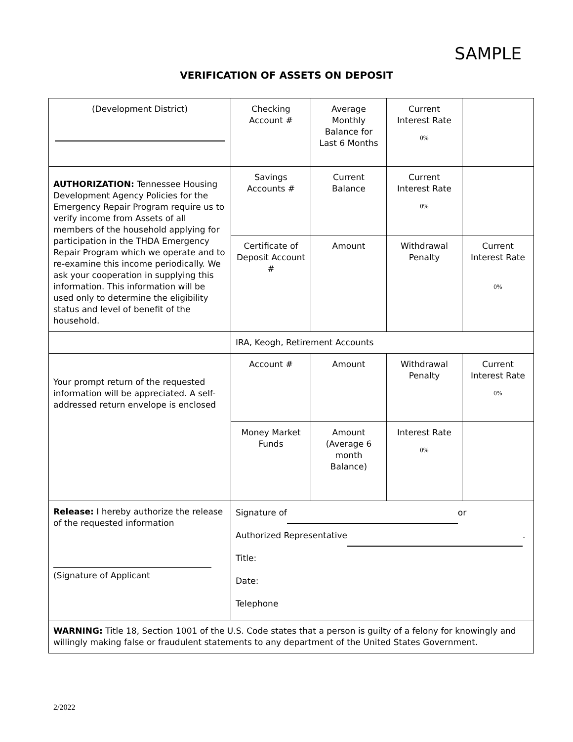SAMPLE
VERIFICATION OF ASSETS ON DEPOSIT
| (Development District) | Checking Account # | Average Monthly Balance for Last 6 Months | Current Interest Rate 0% | |
| AUTHORIZATION: Tennessee Housing Development Agency Policies for the Emergency Repair Program require us to verify income from Assets of all members of the household applying for participation in the THDA Emergency Repair Program which we operate and to re-examine this income periodically. We ask your cooperation in supplying this information. This information will be used only to determine the eligibility status and level of benefit of the household. | Savings Accounts # | Current Balance | Current Interest Rate 0% | |
| | Certificate of Deposit Account # | Amount | Withdrawal Penalty | Current Interest Rate 0% |
| | IRA, Keogh, Retirement Accounts | | | |
| Your prompt return of the requested information will be appreciated. A self-addressed return envelope is enclosed | Account # | Amount | Withdrawal Penalty | Current Interest Rate 0% |
| | Money Market Funds | Amount (Average 6 month Balance) | Interest Rate 0% | |
| Release: I hereby authorize the release of the requested information (Signature of Applicant | Signature of or Authorized Representative . Title: Date: Telephone | | | |
| WARNING: Title 18, Section 1001 of the U.S. Code states that a person is guilty of a felony for knowingly and willingly making false or fraudulent statements to any department of the United States Government. | | | | |
2/2022